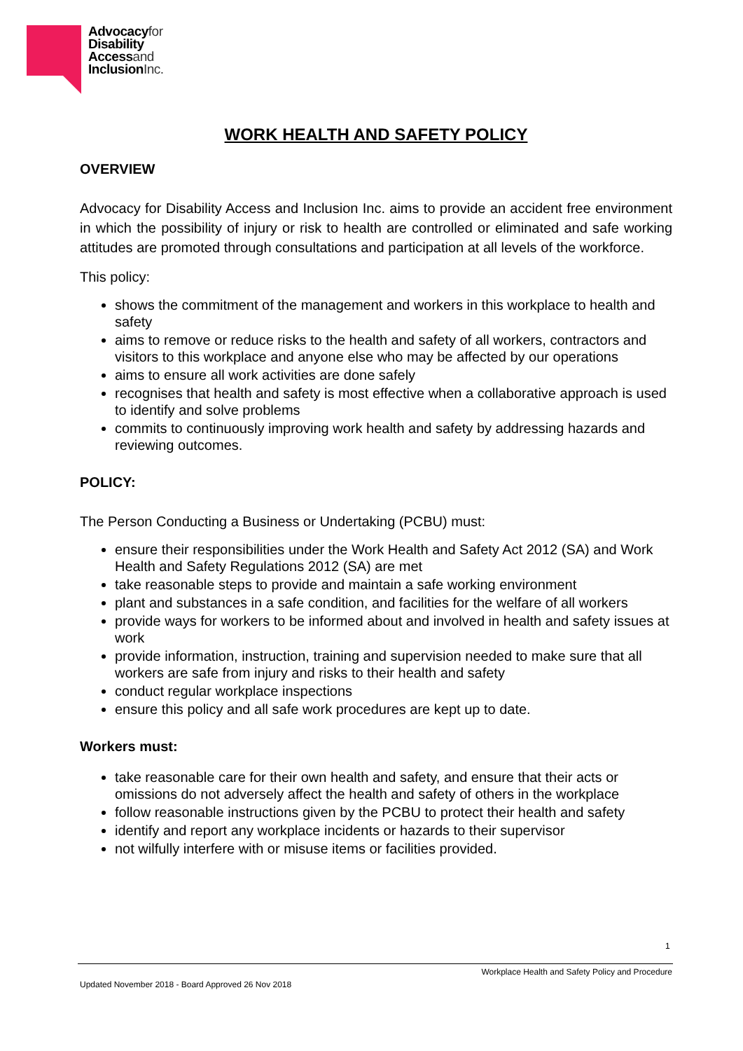Advocacyfor
Disability
Accessand
InclusionInc.
WORK HEALTH AND SAFETY POLICY
OVERVIEW
Advocacy for Disability Access and Inclusion Inc. aims to provide an accident free environment in which the possibility of injury or risk to health are controlled or eliminated and safe working attitudes are promoted through consultations and participation at all levels of the workforce.
This policy:
shows the commitment of the management and workers in this workplace to health and safety
aims to remove or reduce risks to the health and safety of all workers, contractors and visitors to this workplace and anyone else who may be affected by our operations
aims to ensure all work activities are done safely
recognises that health and safety is most effective when a collaborative approach is used to identify and solve problems
commits to continuously improving work health and safety by addressing hazards and reviewing outcomes.
POLICY:
The Person Conducting a Business or Undertaking (PCBU) must:
ensure their responsibilities under the Work Health and Safety Act 2012 (SA) and Work Health and Safety Regulations 2012 (SA) are met
take reasonable steps to provide and maintain a safe working environment
plant and substances in a safe condition, and facilities for the welfare of all workers
provide ways for workers to be informed about and involved in health and safety issues at work
provide information, instruction, training and supervision needed to make sure that all workers are safe from injury and risks to their health and safety
conduct regular workplace inspections
ensure this policy and all safe work procedures are kept up to date.
Workers must:
take reasonable care for their own health and safety, and ensure that their acts or omissions do not adversely affect the health and safety of others in the workplace
follow reasonable instructions given by the PCBU to protect their health and safety
identify and report any workplace incidents or hazards to their supervisor
not wilfully interfere with or misuse items or facilities provided.
1
Workplace Health and Safety Policy and Procedure
Updated November 2018 - Board Approved 26 Nov 2018